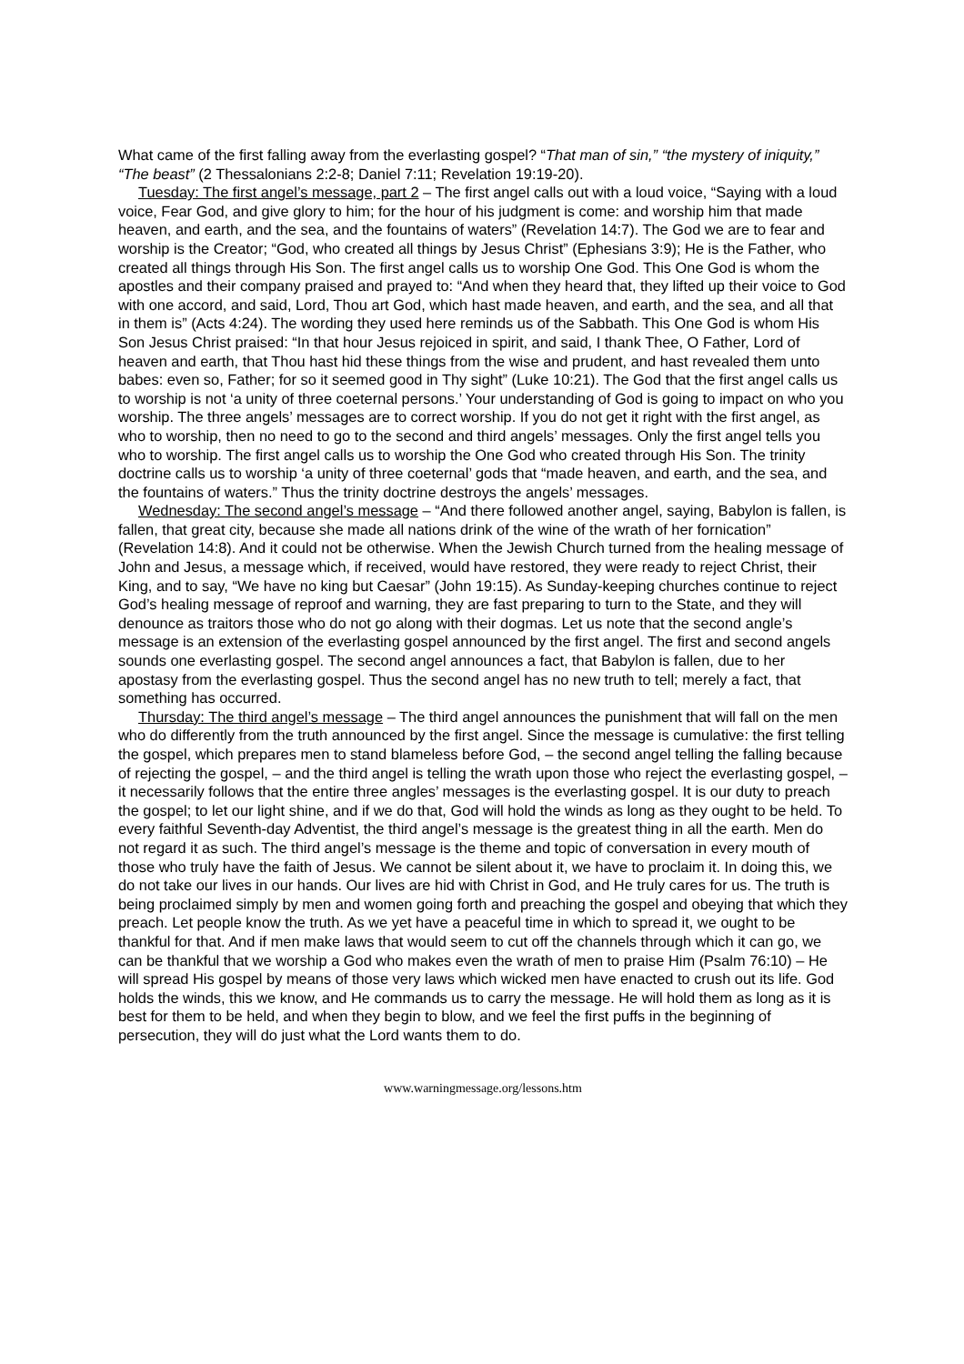What came of the first falling away from the everlasting gospel? “That man of sin,” “the mystery of iniquity,” “The beast” (2 Thessalonians 2:2-8; Daniel 7:11; Revelation 19:19-20).
Tuesday: The first angel’s message, part 2 – The first angel calls out with a loud voice, “Saying with a loud voice, Fear God, and give glory to him; for the hour of his judgment is come: and worship him that made heaven, and earth, and the sea, and the fountains of waters” (Revelation 14:7). The God we are to fear and worship is the Creator; “God, who created all things by Jesus Christ” (Ephesians 3:9); He is the Father, who created all things through His Son. The first angel calls us to worship One God. This One God is whom the apostles and their company praised and prayed to: “And when they heard that, they lifted up their voice to God with one accord, and said, Lord, Thou art God, which hast made heaven, and earth, and the sea, and all that in them is” (Acts 4:24). The wording they used here reminds us of the Sabbath. This One God is whom His Son Jesus Christ praised: “In that hour Jesus rejoiced in spirit, and said, I thank Thee, O Father, Lord of heaven and earth, that Thou hast hid these things from the wise and prudent, and hast revealed them unto babes: even so, Father; for so it seemed good in Thy sight” (Luke 10:21). The God that the first angel calls us to worship is not ‘a unity of three coeternal persons.’ Your understanding of God is going to impact on who you worship. The three angels’ messages are to correct worship. If you do not get it right with the first angel, as who to worship, then no need to go to the second and third angels’ messages. Only the first angel tells you who to worship. The first angel calls us to worship the One God who created through His Son. The trinity doctrine calls us to worship ‘a unity of three coeternal’ gods that “made heaven, and earth, and the sea, and the fountains of waters.” Thus the trinity doctrine destroys the angels’ messages.
Wednesday: The second angel’s message – “And there followed another angel, saying, Babylon is fallen, is fallen, that great city, because she made all nations drink of the wine of the wrath of her fornication” (Revelation 14:8). And it could not be otherwise. When the Jewish Church turned from the healing message of John and Jesus, a message which, if received, would have restored, they were ready to reject Christ, their King, and to say, “We have no king but Caesar” (John 19:15). As Sunday-keeping churches continue to reject God’s healing message of reproof and warning, they are fast preparing to turn to the State, and they will denounce as traitors those who do not go along with their dogmas. Let us note that the second angle’s message is an extension of the everlasting gospel announced by the first angel. The first and second angels sounds one everlasting gospel. The second angel announces a fact, that Babylon is fallen, due to her apostasy from the everlasting gospel. Thus the second angel has no new truth to tell; merely a fact, that something has occurred.
Thursday: The third angel’s message – The third angel announces the punishment that will fall on the men who do differently from the truth announced by the first angel. Since the message is cumulative: the first telling the gospel, which prepares men to stand blameless before God, – the second angel telling the falling because of rejecting the gospel, – and the third angel is telling the wrath upon those who reject the everlasting gospel, – it necessarily follows that the entire three angles’ messages is the everlasting gospel. It is our duty to preach the gospel; to let our light shine, and if we do that, God will hold the winds as long as they ought to be held. To every faithful Seventh-day Adventist, the third angel’s message is the greatest thing in all the earth. Men do not regard it as such. The third angel’s message is the theme and topic of conversation in every mouth of those who truly have the faith of Jesus. We cannot be silent about it, we have to proclaim it. In doing this, we do not take our lives in our hands. Our lives are hid with Christ in God, and He truly cares for us. The truth is being proclaimed simply by men and women going forth and preaching the gospel and obeying that which they preach. Let people know the truth. As we yet have a peaceful time in which to spread it, we ought to be thankful for that. And if men make laws that would seem to cut off the channels through which it can go, we can be thankful that we worship a God who makes even the wrath of men to praise Him (Psalm 76:10) – He will spread His gospel by means of those very laws which wicked men have enacted to crush out its life. God holds the winds, this we know, and He commands us to carry the message. He will hold them as long as it is best for them to be held, and when they begin to blow, and we feel the first puffs in the beginning of persecution, they will do just what the Lord wants them to do.
www.warningmessage.org/lessons.htm